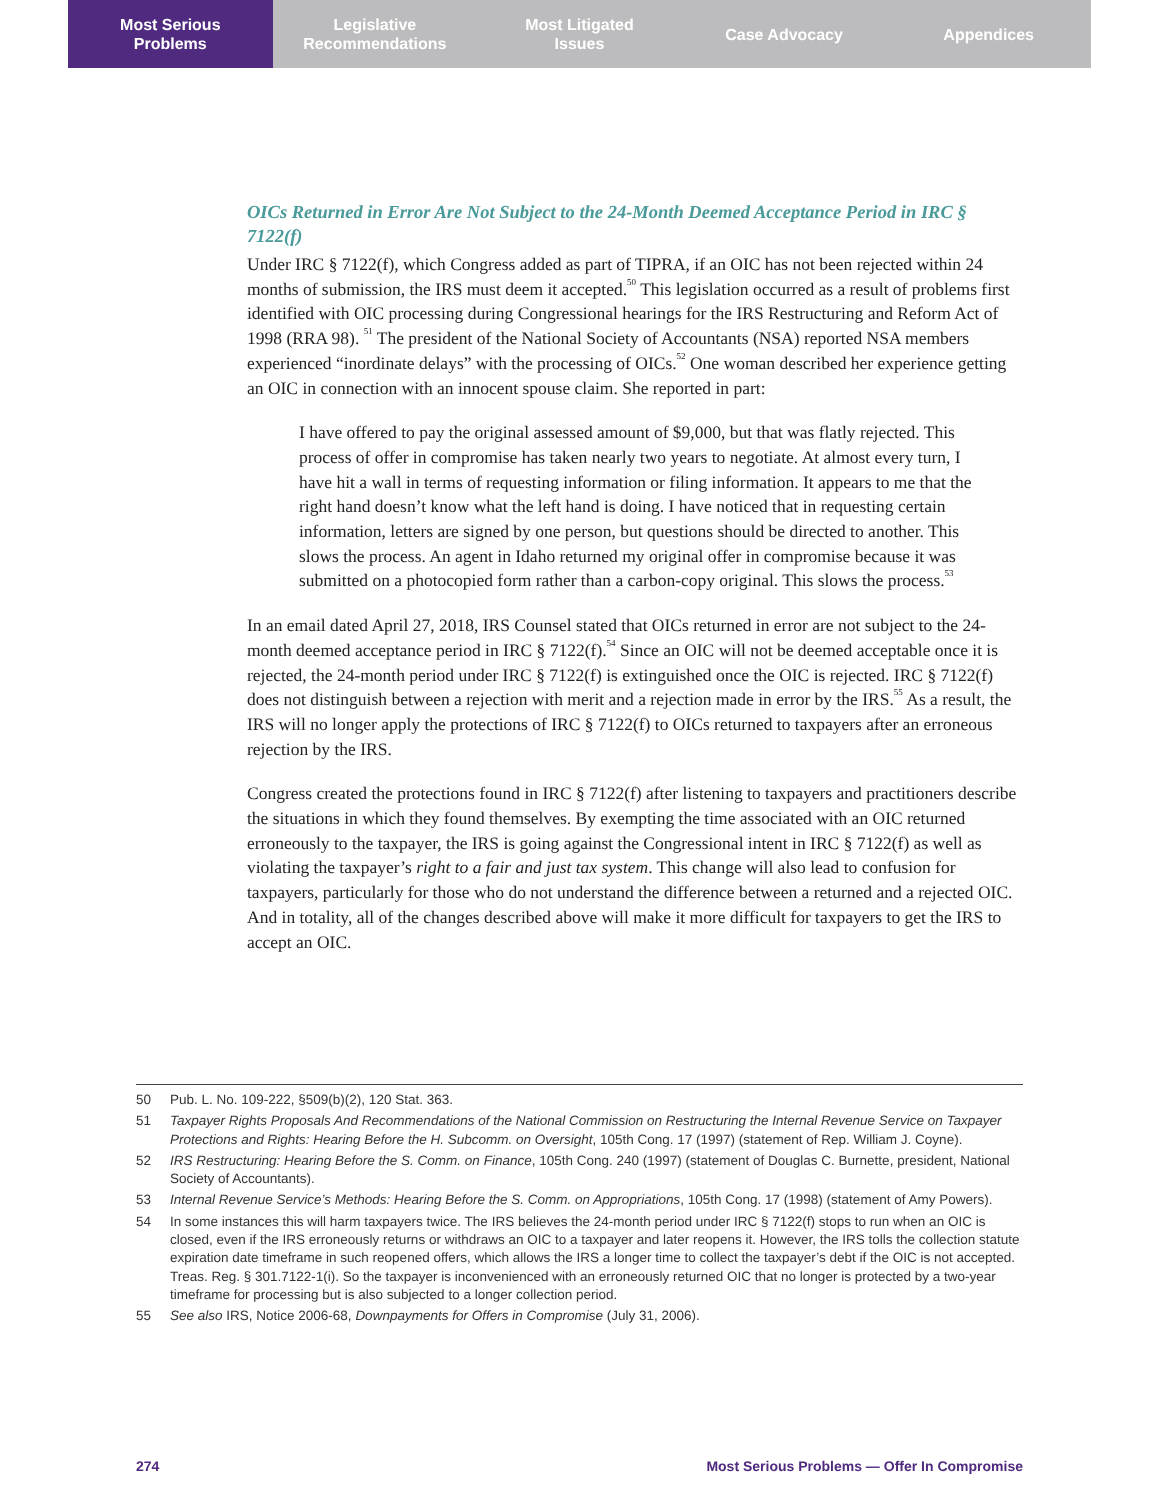Most Serious
Problems
Legislative
Recommendations
Most Litigated
Issues
Case Advocacy Appendices
OICs Returned in Error Are Not Subject to the 24-Month Deemed Acceptance Period in IRC § 7122(f)
Under IRC § 7122(f), which Congress added as part of TIPRA, if an OIC has not been rejected within 24 months of submission, the IRS must deem it accepted.<sup>50</sup> This legislation occurred as a result of problems first identified with OIC processing during Congressional hearings for the IRS Restructuring and Reform Act of 1998 (RRA 98). <sup>51</sup> The president of the National Society of Accountants (NSA) reported NSA members experienced “inordinate delays” with the processing of OICs.<sup>52</sup> One woman described her experience getting an OIC in connection with an innocent spouse claim. She reported in part:
I have offered to pay the original assessed amount of $9,000, but that was flatly rejected. This process of offer in compromise has taken nearly two years to negotiate. At almost every turn, I have hit a wall in terms of requesting information or filing information. It appears to me that the right hand doesn’t know what the left hand is doing. I have noticed that in requesting certain information, letters are signed by one person, but questions should be directed to another. This slows the process. An agent in Idaho returned my original offer in compromise because it was submitted on a photocopied form rather than a carbon-copy original. This slows the process.<sup>53</sup>
In an email dated April 27, 2018, IRS Counsel stated that OICs returned in error are not subject to the 24-month deemed acceptance period in IRC § 7122(f).<sup>54</sup> Since an OIC will not be deemed acceptable once it is rejected, the 24-month period under IRC § 7122(f) is extinguished once the OIC is rejected. IRC § 7122(f) does not distinguish between a rejection with merit and a rejection made in error by the IRS.<sup>55</sup> As a result, the IRS will no longer apply the protections of IRC § 7122(f) to OICs returned to taxpayers after an erroneous rejection by the IRS.
Congress created the protections found in IRC § 7122(f) after listening to taxpayers and practitioners describe the situations in which they found themselves. By exempting the time associated with an OIC returned erroneously to the taxpayer, the IRS is going against the Congressional intent in IRC § 7122(f) as well as violating the taxpayer’s right to a fair and just tax system. This change will also lead to confusion for taxpayers, particularly for those who do not understand the difference between a returned and a rejected OIC. And in totality, all of the changes described above will make it more difficult for taxpayers to get the IRS to accept an OIC.
50 Pub. L. No. 109-222, §509(b)(2), 120 Stat. 363.
51 Taxpayer Rights Proposals And Recommendations of the National Commission on Restructuring the Internal Revenue Service on Taxpayer Protections and Rights: Hearing Before the H. Subcomm. on Oversight, 105th Cong. 17 (1997) (statement of Rep. William J. Coyne).
52 IRS Restructuring: Hearing Before the S. Comm. on Finance, 105th Cong. 240 (1997) (statement of Douglas C. Burnette, president, National Society of Accountants).
53 Internal Revenue Service’s Methods: Hearing Before the S. Comm. on Appropriations, 105th Cong. 17 (1998) (statement of Amy Powers).
54 In some instances this will harm taxpayers twice. The IRS believes the 24-month period under IRC § 7122(f) stops to run when an OIC is closed, even if the IRS erroneously returns or withdraws an OIC to a taxpayer and later reopens it. However, the IRS tolls the collection statute expiration date timeframe in such reopened offers, which allows the IRS a longer time to collect the taxpayer’s debt if the OIC is not accepted. Treas. Reg. § 301.7122-1(i). So the taxpayer is inconvenienced with an erroneously returned OIC that no longer is protected by a two-year timeframe for processing but is also subjected to a longer collection period.
55 See also IRS, Notice 2006-68, Downpayments for Offers in Compromise (July 31, 2006).
274 Most Serious Problems — Offer In Compromise